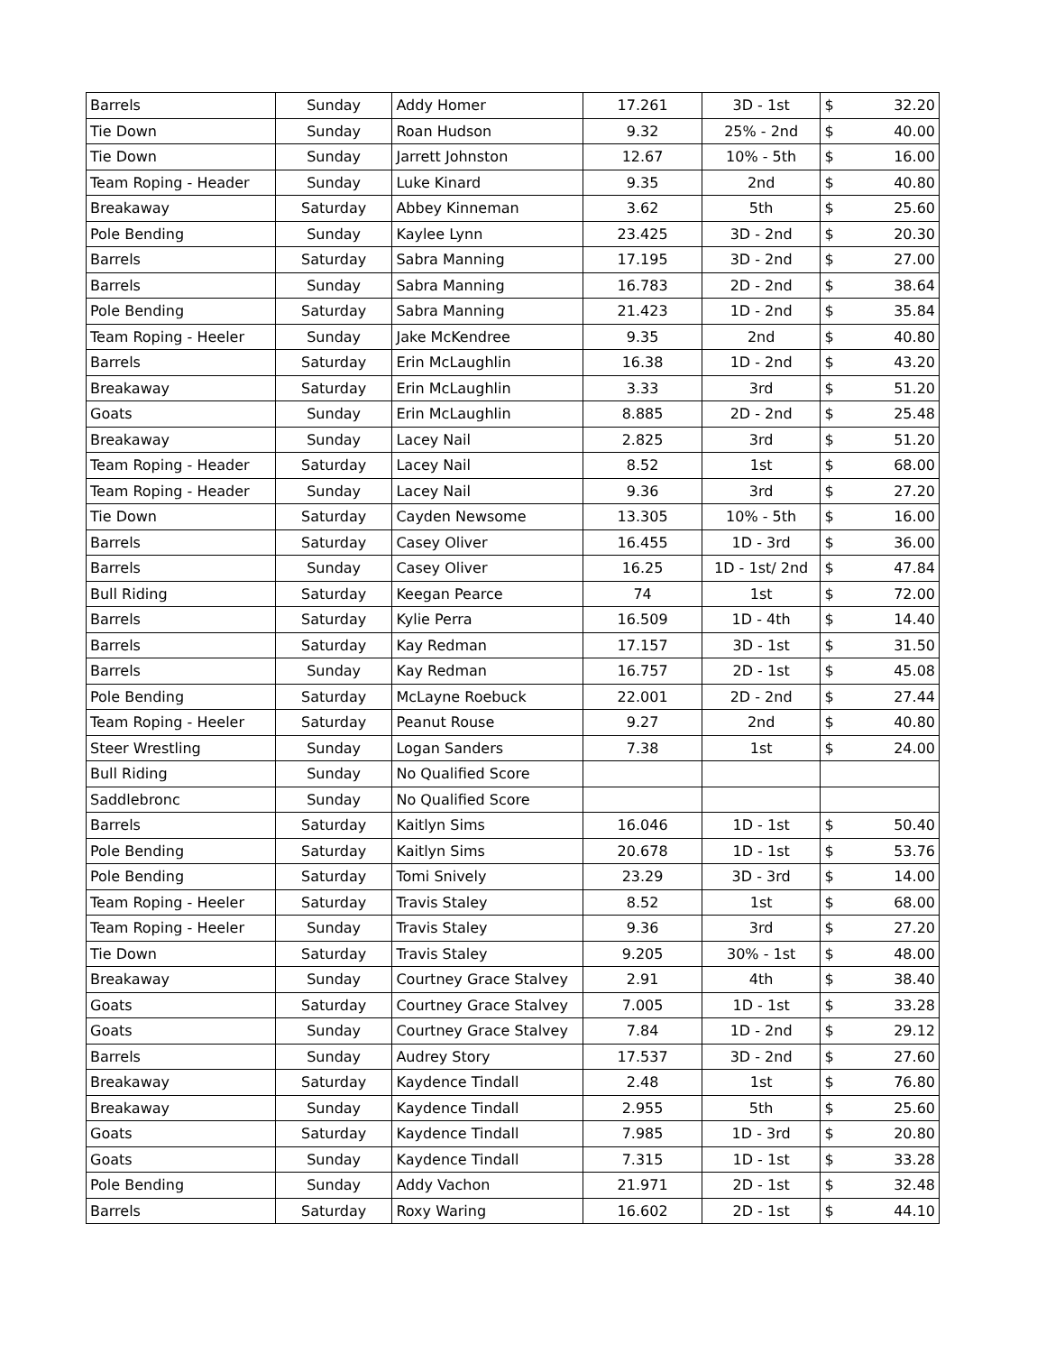| Barrels | Sunday | Addy Homer | 17.261 | 3D - 1st | $ 32.20 |
| Tie Down | Sunday | Roan Hudson | 9.32 | 25% - 2nd | $ 40.00 |
| Tie Down | Sunday | Jarrett Johnston | 12.67 | 10% - 5th | $ 16.00 |
| Team Roping - Header | Sunday | Luke Kinard | 9.35 | 2nd | $ 40.80 |
| Breakaway | Saturday | Abbey Kinneman | 3.62 | 5th | $ 25.60 |
| Pole Bending | Sunday | Kaylee Lynn | 23.425 | 3D - 2nd | $ 20.30 |
| Barrels | Saturday | Sabra Manning | 17.195 | 3D - 2nd | $ 27.00 |
| Barrels | Sunday | Sabra Manning | 16.783 | 2D - 2nd | $ 38.64 |
| Pole Bending | Saturday | Sabra Manning | 21.423 | 1D - 2nd | $ 35.84 |
| Team Roping - Heeler | Sunday | Jake McKendree | 9.35 | 2nd | $ 40.80 |
| Barrels | Saturday | Erin McLaughlin | 16.38 | 1D - 2nd | $ 43.20 |
| Breakaway | Saturday | Erin McLaughlin | 3.33 | 3rd | $ 51.20 |
| Goats | Sunday | Erin McLaughlin | 8.885 | 2D - 2nd | $ 25.48 |
| Breakaway | Sunday | Lacey Nail | 2.825 | 3rd | $ 51.20 |
| Team Roping - Header | Saturday | Lacey Nail | 8.52 | 1st | $ 68.00 |
| Team Roping - Header | Sunday | Lacey Nail | 9.36 | 3rd | $ 27.20 |
| Tie Down | Saturday | Cayden Newsome | 13.305 | 10% - 5th | $ 16.00 |
| Barrels | Saturday | Casey Oliver | 16.455 | 1D - 3rd | $ 36.00 |
| Barrels | Sunday | Casey Oliver | 16.25 | 1D - 1st/ 2nd | $ 47.84 |
| Bull Riding | Saturday | Keegan Pearce | 74 | 1st | $ 72.00 |
| Barrels | Saturday | Kylie Perra | 16.509 | 1D - 4th | $ 14.40 |
| Barrels | Saturday | Kay Redman | 17.157 | 3D - 1st | $ 31.50 |
| Barrels | Sunday | Kay Redman | 16.757 | 2D - 1st | $ 45.08 |
| Pole Bending | Saturday | McLayne Roebuck | 22.001 | 2D - 2nd | $ 27.44 |
| Team Roping - Heeler | Saturday | Peanut Rouse | 9.27 | 2nd | $ 40.80 |
| Steer Wrestling | Sunday | Logan Sanders | 7.38 | 1st | $ 24.00 |
| Bull Riding | Sunday | No Qualified Score | | | |
| Saddlebronc | Sunday | No Qualified Score | | | |
| Barrels | Saturday | Kaitlyn Sims | 16.046 | 1D - 1st | $ 50.40 |
| Pole Bending | Saturday | Kaitlyn Sims | 20.678 | 1D - 1st | $ 53.76 |
| Pole Bending | Saturday | Tomi Snively | 23.29 | 3D - 3rd | $ 14.00 |
| Team Roping - Heeler | Saturday | Travis Staley | 8.52 | 1st | $ 68.00 |
| Team Roping - Heeler | Sunday | Travis Staley | 9.36 | 3rd | $ 27.20 |
| Tie Down | Saturday | Travis Staley | 9.205 | 30% - 1st | $ 48.00 |
| Breakaway | Sunday | Courtney Grace Stalvey | 2.91 | 4th | $ 38.40 |
| Goats | Saturday | Courtney Grace Stalvey | 7.005 | 1D - 1st | $ 33.28 |
| Goats | Sunday | Courtney Grace Stalvey | 7.84 | 1D - 2nd | $ 29.12 |
| Barrels | Sunday | Audrey Story | 17.537 | 3D - 2nd | $ 27.60 |
| Breakaway | Saturday | Kaydence Tindall | 2.48 | 1st | $ 76.80 |
| Breakaway | Sunday | Kaydence Tindall | 2.955 | 5th | $ 25.60 |
| Goats | Saturday | Kaydence Tindall | 7.985 | 1D - 3rd | $ 20.80 |
| Goats | Sunday | Kaydence Tindall | 7.315 | 1D - 1st | $ 33.28 |
| Pole Bending | Sunday | Addy Vachon | 21.971 | 2D - 1st | $ 32.48 |
| Barrels | Saturday | Roxy Waring | 16.602 | 2D - 1st | $ 44.10 |